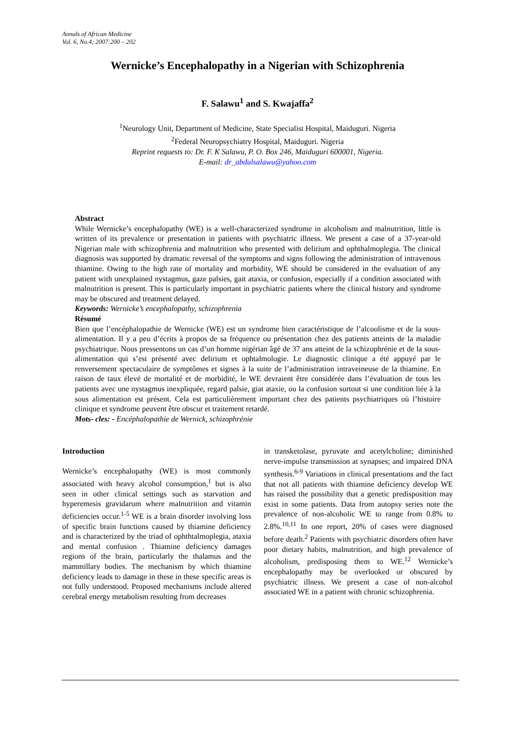Annals of African Medicine
Vol. 6, No.4; 2007:200 – 202
Wernicke’s Encephalopathy in a Nigerian with Schizophrenia
F. Salawu<sup>1</sup> and S. Kwajaffa<sup>2</sup>
<sup>1</sup> Neurology Unit, Department of Medicine, State Specialist Hospital, Maiduguri. Nigeria
<sup>2</sup> Federal Neuropsychiatry Hospital, Maiduguri. Nigeria
Reprint requests to: Dr. F. K Salawu, P. O. Box 246, Maiduguri 600001, Nigeria.
E-mail: dr_abdulsalawu@yahoo.com
Abstract
While Wernicke’s encephalopathy (WE) is a well-characterized syndrome in alcoholism and malnutrition, little is written of its prevalence or presentation in patients with psychiatric illness. We present a case of a 37-year-old Nigerian male with schizophrenia and malnutrition who presented with delirium and ophthalmoplegia. The clinical diagnosis was supported by dramatic reversal of the symptoms and signs following the administration of intravenous thiamine. Owing to the high rate of mortality and morbidity, WE should be considered in the evaluation of any patient with unexplained nystagmus, gaze palsies, gait ataxia, or confusion, especially if a condition associated with malnutrition is present. This is particularly important in psychiatric patients where the clinical history and syndrome may be obscured and treatment delayed.
Keywords: Wernicke’s encephalopathy, schizophrenia
Résumé
Bien que l’encéphalopathie de Wernicke (WE) est un syndrome bien caractéristique de l’alcoolisme et de la sous-alimentation. Il y a peu d’écrits à propos de sa fréquence ou présentation chez des patients atteints de la maladie psychiatrique. Nous pressentons un cas d’un homme nigérian âgé de 37 ans atteint de la schizophrénie et de la sous-alimentation qui s’est présenté avec delirium et ophtalmologie. Le diagnostic clinique a été appuyé par le renversement spectaculaire de symptômes et signes à la suite de l’administration intraveineuse de la thiamine. En raison de taux élevé de mortalité et de morbidité, le WE devraient être considérée dans l’évaluation de tous les patients avec une nystagmus inexpliquée, regard palsie, giat ataxie, ou la confusion surtout si une condition liée à la sous alimentation est présent. Cela est particulièrement important chez des patients psychiatriques où l’histoire clinique et syndrome peuvent être obscur et traitement retardé.
Mots- cles: - Encéphalopathie de Wernick, schizophrénie
Introduction
Wernicke’s encephalopathy (WE) is most commonly associated with heavy alcohol consumption,<sup>1</sup> but is also seen in other clinical settings such as starvation and hyperemesis gravidarum where malnutrition and vitamin deficiencies occur.<sup>1-5</sup> WE is a brain disorder involving loss of specific brain functions caused by thiamine deficiency and is characterized by the triad of ophthtalmoplegia, ataxia and mental confusion . Thiamine deficiency damages regions of the brain, particularly the thalamus and the mammillary bodies. The mechanism by which thiamine deficiency leads to damage in these in these specific areas is not fully understood. Proposed mechanisms include altered cerebral energy metabolism resulting from decreases
in transketolase, pyruvate and acetylcholine; diminished nerve-impulse transmission at synapses; and impaired DNA synthesis.<sup>6-9</sup> Variations in clinical presentations and the fact that not all patients with thiamine deficiency develop WE has raised the possibility that a genetic predisposition may exist in some patients. Data from autopsy series note the prevalence of non-alcoholic WE to range from 0.8% to 2.8%.<sup>10,11</sup> In one report, 20% of cases were diagnosed before death.<sup>2</sup> Patients with psychiatric disorders often have poor dietary habits, malnutrition, and high prevalence of alcoholism, predisposing them to WE.<sup>12</sup> Wernicke’s encephalopathy may be overlooked or obscured by psychiatric illness. We present a case of non-alcohol associated WE in a patient with chronic schizophrenia.